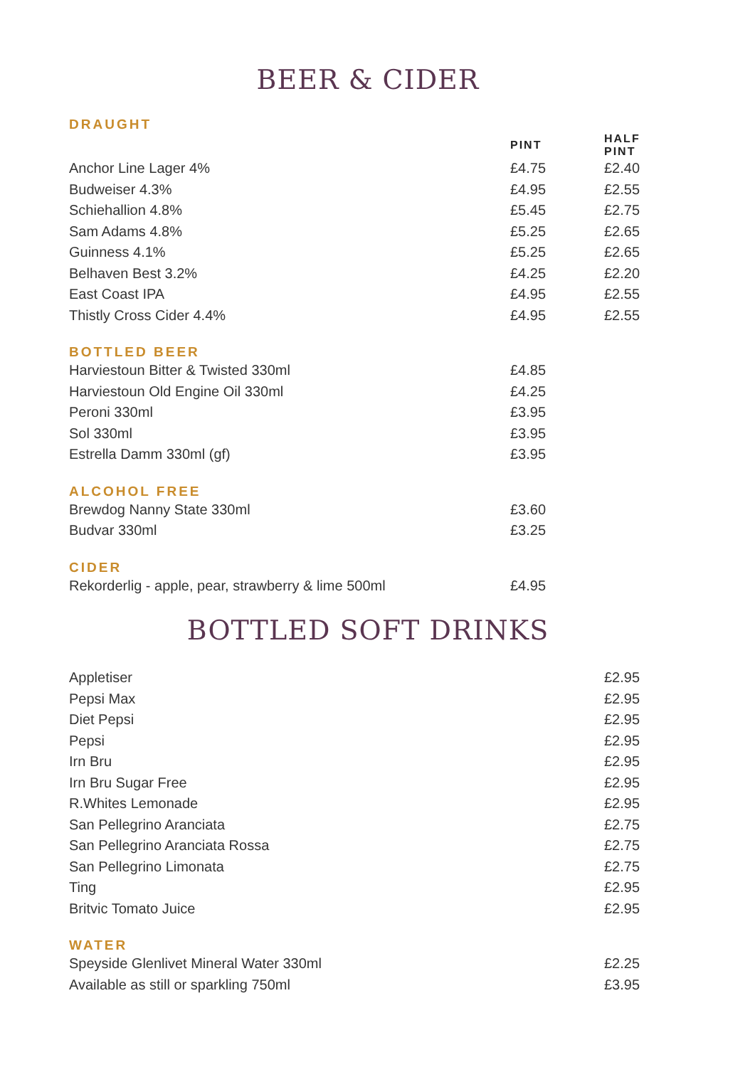BEER & CIDER
DRAUGHT
| | PINT | HALF PINT |
| --- | --- | --- |
| Anchor Line Lager 4% | £4.75 | £2.40 |
| Budweiser 4.3% | £4.95 | £2.55 |
| Schiehallion 4.8% | £5.45 | £2.75 |
| Sam Adams 4.8% | £5.25 | £2.65 |
| Guinness 4.1% | £5.25 | £2.65 |
| Belhaven Best 3.2% | £4.25 | £2.20 |
| East Coast IPA | £4.95 | £2.55 |
| Thistly Cross Cider 4.4% | £4.95 | £2.55 |
BOTTLED BEER
| Harviestoun Bitter & Twisted 330ml | £4.85 |
| Harviestoun Old Engine Oil 330ml | £4.25 |
| Peroni 330ml | £3.95 |
| Sol 330ml | £3.95 |
| Estrella Damm 330ml (gf) | £3.95 |
ALCOHOL FREE
| Brewdog Nanny State 330ml | £3.60 |
| Budvar 330ml | £3.25 |
CIDER
| Rekorderlig - apple, pear, strawberry & lime 500ml | £4.95 |
BOTTLED SOFT DRINKS
| Appletiser | £2.95 |
| Pepsi Max | £2.95 |
| Diet Pepsi | £2.95 |
| Pepsi | £2.95 |
| Irn Bru | £2.95 |
| Irn Bru Sugar Free | £2.95 |
| R.Whites Lemonade | £2.95 |
| San Pellegrino Aranciata | £2.75 |
| San Pellegrino Aranciata Rossa | £2.75 |
| San Pellegrino Limonata | £2.75 |
| Ting | £2.95 |
| Britvic Tomato Juice | £2.95 |
WATER
| Speyside Glenlivet Mineral Water 330ml | £2.25 |
| Available as still or sparkling 750ml | £3.95 |